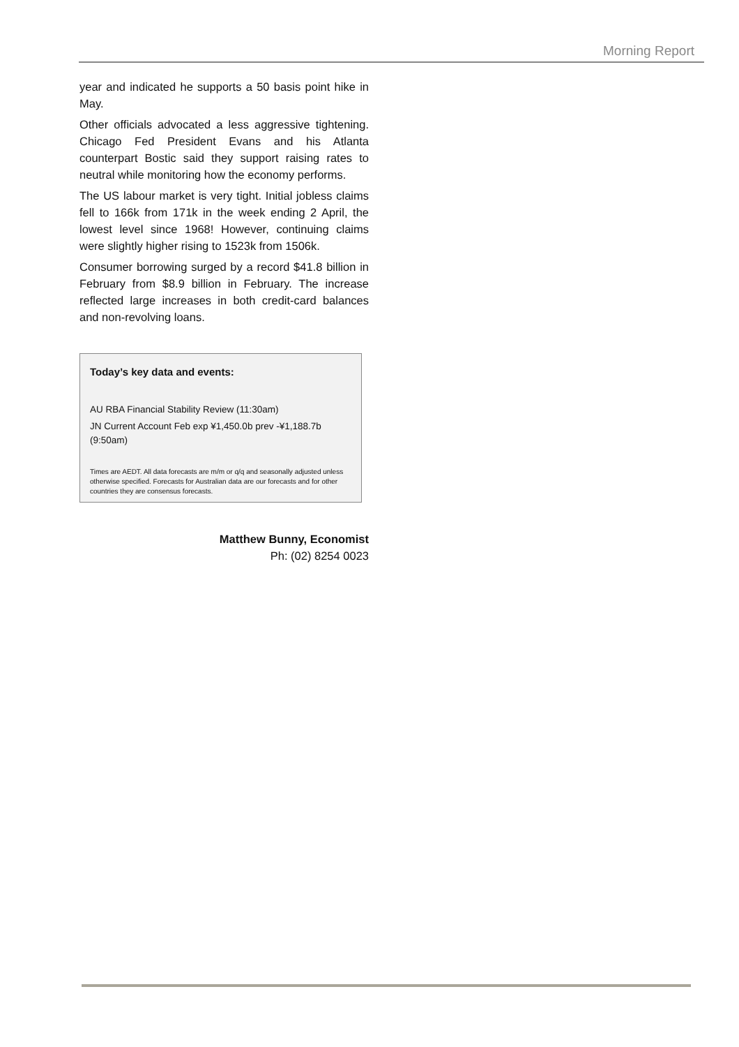Morning Report
year and indicated he supports a 50 basis point hike in May.
Other officials advocated a less aggressive tightening. Chicago Fed President Evans and his Atlanta counterpart Bostic said they support raising rates to neutral while monitoring how the economy performs.
The US labour market is very tight. Initial jobless claims fell to 166k from 171k in the week ending 2 April, the lowest level since 1968! However, continuing claims were slightly higher rising to 1523k from 1506k.
Consumer borrowing surged by a record $41.8 billion in February from $8.9 billion in February. The increase reflected large increases in both credit-card balances and non-revolving loans.
Today’s key data and events:
AU RBA Financial Stability Review (11:30am)
JN Current Account Feb exp ¥1,450.0b prev -¥1,188.7b (9:50am)
Times are AEDT. All data forecasts are m/m or q/q and seasonally adjusted unless otherwise specified. Forecasts for Australian data are our forecasts and for other countries they are consensus forecasts.
Matthew Bunny, Economist
Ph: (02) 8254 0023